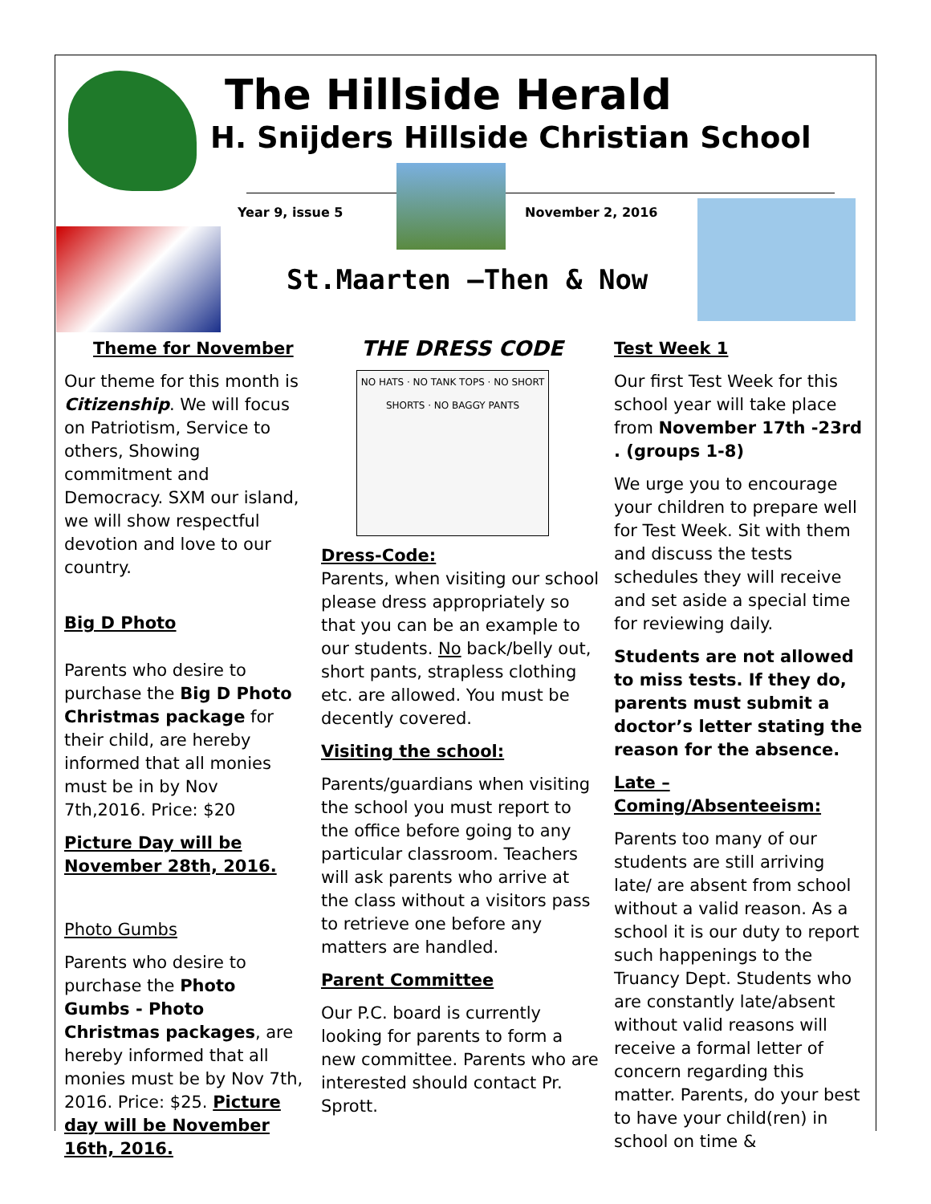The Hillside Herald
H. Snijders Hillside Christian School
Year 9, issue 5 November 2, 2016
St.Maarten —Then & Now
Theme for November
Our theme for this month is Citizenship. We will focus on Patriotism, Service to others, Showing commitment and Democracy. SXM our island, we will show respectful devotion and love to our country.
Big D Photo
Parents who desire to purchase the Big D Photo Christmas package for their child, are hereby informed that all monies must be in by Nov 7th,2016. Price: $20
Picture Day will be November 28th, 2016.
Photo Gumbs
Parents who desire to purchase the Photo Gumbs - Photo Christmas packages, are hereby informed that all monies must be by Nov 7th, 2016. Price: $25. Picture day will be November 16th, 2016.
THE DRESS CODE
NO HATS · NO TANK TOPS · NO SHORT SHORTS · NO BAGGY PANTS
Dress-Code:
Parents, when visiting our school please dress appropriately so that you can be an example to our students. No back/belly out, short pants, strapless clothing etc. are allowed. You must be decently covered.
Visiting the school:
Parents/guardians when visiting the school you must report to the office before going to any particular classroom. Teachers will ask parents who arrive at the class without a visitors pass to retrieve one before any matters are handled.
Parent Committee
Our P.C. board is currently looking for parents to form a new committee. Parents who are interested should contact Pr. Sprott.
Test Week 1
Our first Test Week for this school year will take place from November 17th -23rd . (groups 1-8)
We urge you to encourage your children to prepare well for Test Week. Sit with them and discuss the tests schedules they will receive and set aside a special time for reviewing daily.
Students are not allowed to miss tests. If they do, parents must submit a doctor’s letter stating the reason for the absence.
Late – Coming/Absenteeism:
Parents too many of our students are still arriving late/ are absent from school without a valid reason. As a school it is our duty to report such happenings to the Truancy Dept. Students who are constantly late/absent without valid reasons will receive a formal letter of concern regarding this matter. Parents, do your best to have your child(ren) in school on time &